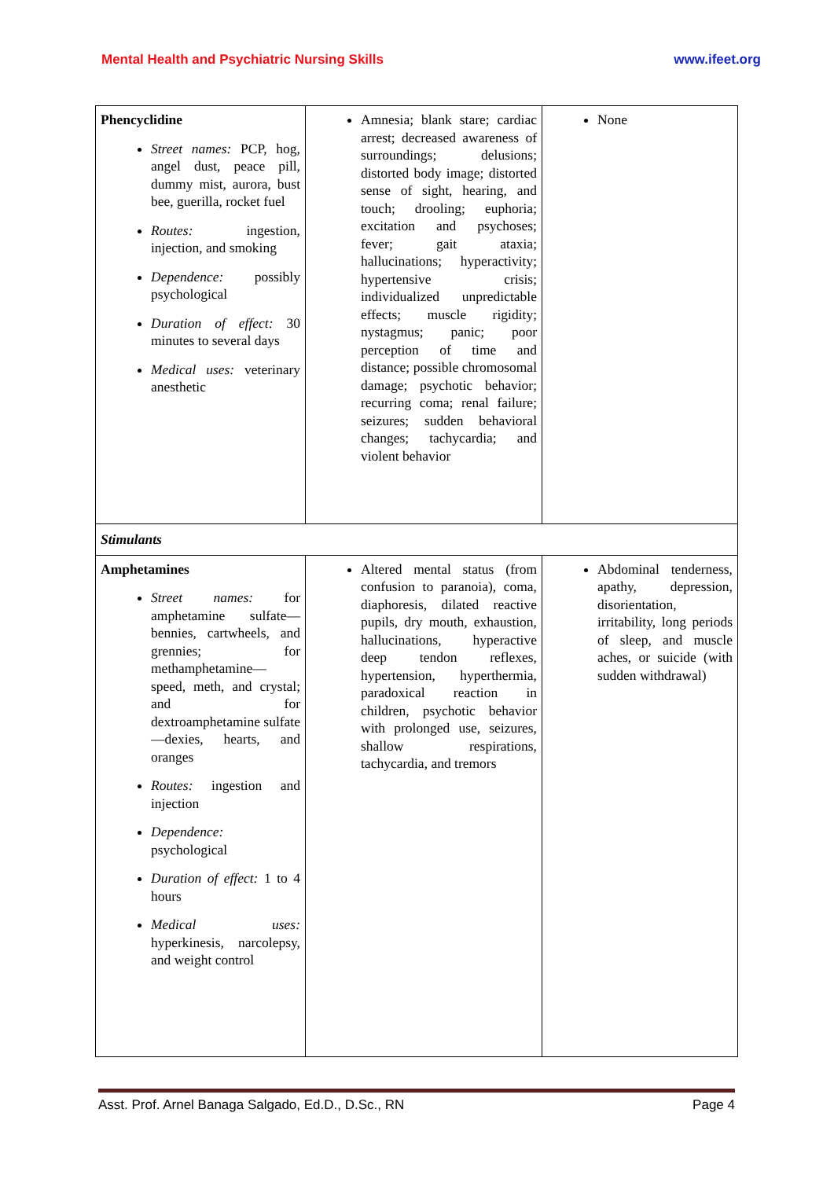Mental Health and Psychiatric Nursing Skills www.ifeet.org
| Phencyclidine Street names: PCP, hog, angel dust, peace pill, dummy mist, aurora, bust bee, guerilla, rocket fuel Routes: ingestion, injection, and smoking Dependence: possibly psychological Duration of effect: 30 minutes to several days Medical uses: veterinary anesthetic | Amnesia; blank stare; cardiac arrest; decreased awareness of surroundings; delusions; distorted body image; distorted sense of sight, hearing, and touch; drooling; euphoria; excitation and psychoses; fever; gait ataxia; hallucinations; hyperactivity; hypertensive crisis; individualized unpredictable effects; muscle rigidity; nystagmus; panic; poor perception of time and distance; possible chromosomal damage; psychotic behavior; recurring coma; renal failure; seizures; sudden behavioral changes; tachycardia; and violent behavior | None |
| Stimulants | | |
| Amphetamines Street names: for amphetamine sulfate—bennies, cartwheels, and grennies; for methamphetamine—speed, meth, and crystal; and for dextroamphetamine sulfate—dexies, hearts, and oranges Routes: ingestion and injection Dependence: psychological Duration of effect: 1 to 4 hours Medical uses: hyperkinesis, narcolepsy, and weight control | Altered mental status (from confusion to paranoia), coma, diaphoresis, dilated reactive pupils, dry mouth, exhaustion, hallucinations, hyperactive deep tendon reflexes, hypertension, hyperthermia, paradoxical reaction in children, psychotic behavior with prolonged use, seizures, shallow respirations, tachycardia, and tremors | Abdominal tenderness, apathy, depression, disorientation, irritability, long periods of sleep, and muscle aches, or suicide (with sudden withdrawal) |
Asst. Prof. Arnel Banaga Salgado, Ed.D., D.Sc., RN Page 4